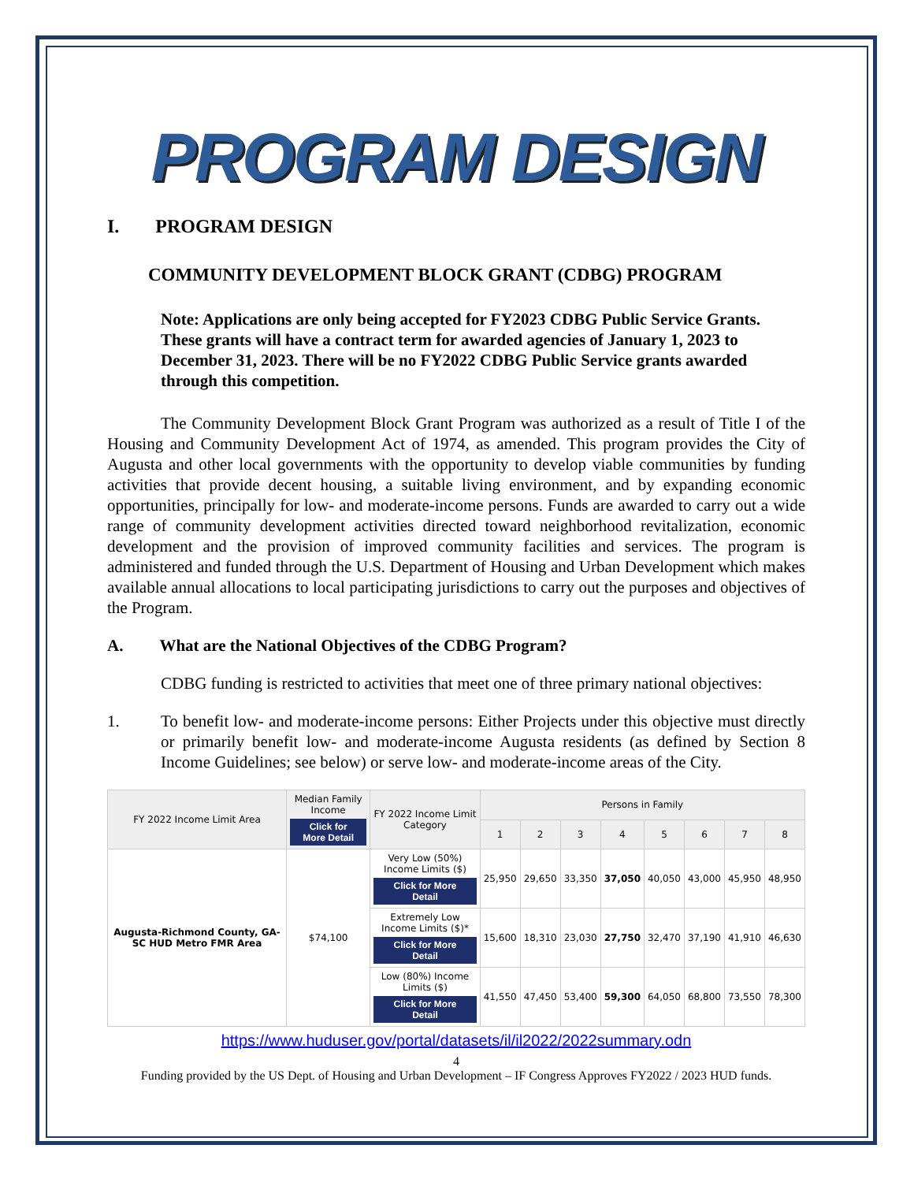PROGRAM DESIGN
I. PROGRAM DESIGN
COMMUNITY DEVELOPMENT BLOCK GRANT (CDBG) PROGRAM
Note: Applications are only being accepted for FY2023 CDBG Public Service Grants. These grants will have a contract term for awarded agencies of January 1, 2023 to December 31, 2023. There will be no FY2022 CDBG Public Service grants awarded through this competition.
The Community Development Block Grant Program was authorized as a result of Title I of the Housing and Community Development Act of 1974, as amended. This program provides the City of Augusta and other local governments with the opportunity to develop viable communities by funding activities that provide decent housing, a suitable living environment, and by expanding economic opportunities, principally for low- and moderate-income persons. Funds are awarded to carry out a wide range of community development activities directed toward neighborhood revitalization, economic development and the provision of improved community facilities and services. The program is administered and funded through the U.S. Department of Housing and Urban Development which makes available annual allocations to local participating jurisdictions to carry out the purposes and objectives of the Program.
A. What are the National Objectives of the CDBG Program?
CDBG funding is restricted to activities that meet one of three primary national objectives:
1. To benefit low- and moderate-income persons: Either Projects under this objective must directly or primarily benefit low- and moderate-income Augusta residents (as defined by Section 8 Income Guidelines; see below) or serve low- and moderate-income areas of the City.
| FY 2022 Income Limit Area | Median Family Income Click for More Detail | FY 2022 Income Limit Category | Persons in Family | | | | | | | |
| --- | --- | --- | --- | --- | --- | --- | --- | --- | --- | --- |
| | | | 1 | 2 | 3 | 4 | 5 | 6 | 7 | 8 |
| Augusta-Richmond County, GA-SC HUD Metro FMR Area | $74,100 | Very Low (50%) Income Limits ($) Click for More Detail | 25,950 | 29,650 | 33,350 | 37,050 | 40,050 | 43,000 | 45,950 | 48,950 |
| | | Extremely Low Income Limits ($)* Click for More Detail | 15,600 | 18,310 | 23,030 | 27,750 | 32,470 | 37,190 | 41,910 | 46,630 |
| | | Low (80%) Income Limits ($) Click for More Detail | 41,550 | 47,450 | 53,400 | 59,300 | 64,050 | 68,800 | 73,550 | 78,300 |
https://www.huduser.gov/portal/datasets/il/il2022/2022summary.odn
4
Funding provided by the US Dept. of Housing and Urban Development – IF Congress Approves FY2022 / 2023 HUD funds.